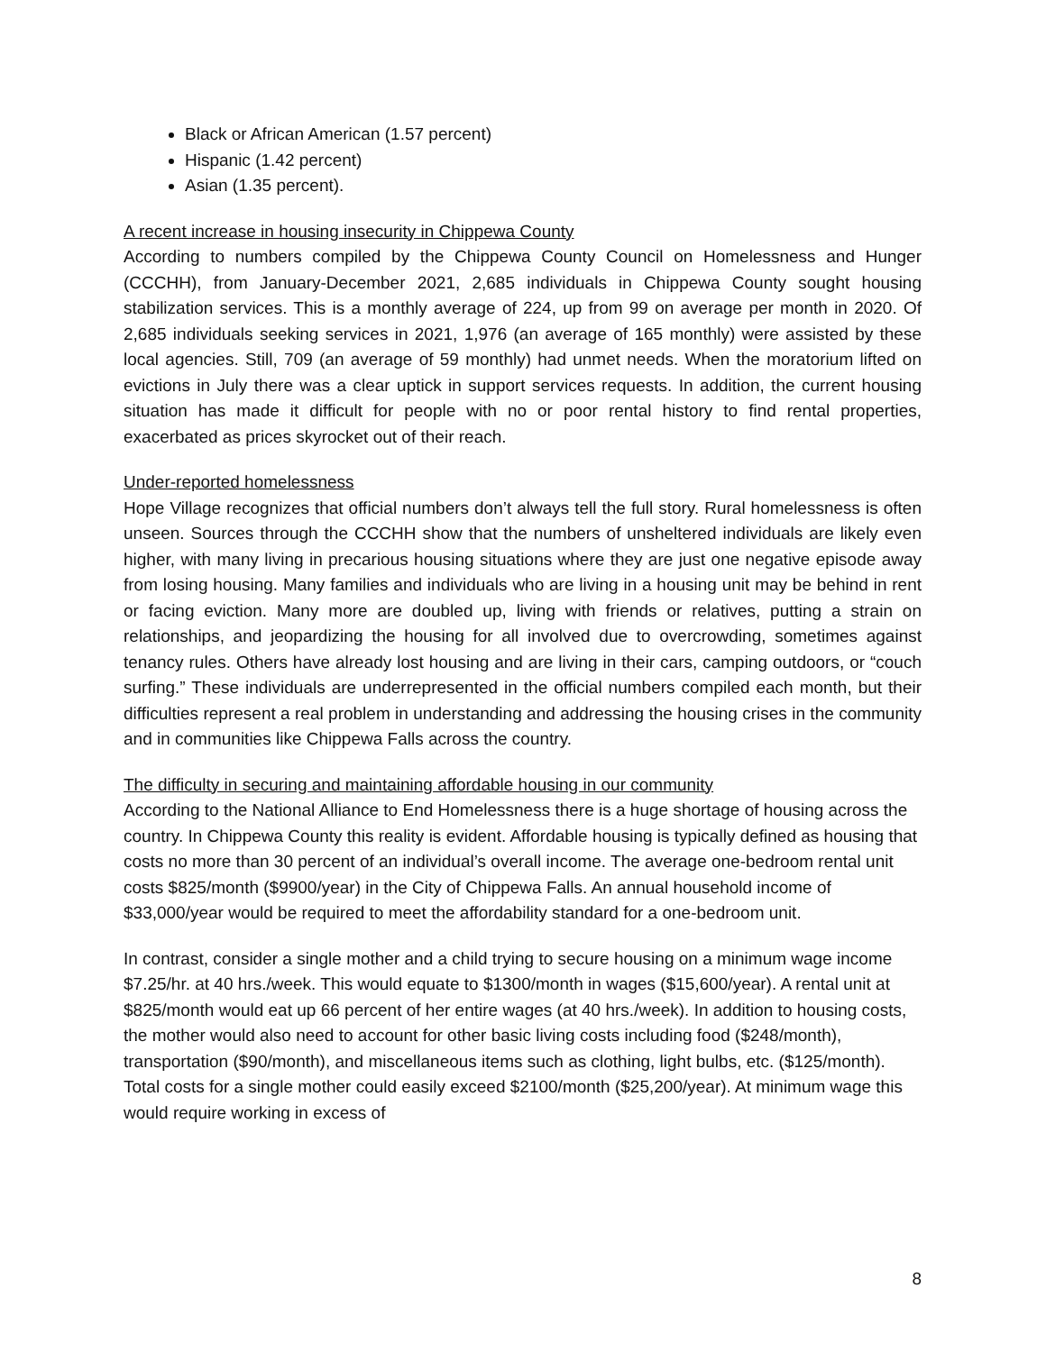Black or African American (1.57 percent)
Hispanic (1.42 percent)
Asian (1.35 percent).
A recent increase in housing insecurity in Chippewa County
According to numbers compiled by the Chippewa County Council on Homelessness and Hunger (CCCHH), from January-December 2021, 2,685 individuals in Chippewa County sought housing stabilization services. This is a monthly average of 224, up from 99 on average per month in 2020. Of 2,685 individuals seeking services in 2021, 1,976 (an average of 165 monthly) were assisted by these local agencies. Still, 709 (an average of 59 monthly) had unmet needs. When the moratorium lifted on evictions in July there was a clear uptick in support services requests. In addition, the current housing situation has made it difficult for people with no or poor rental history to find rental properties, exacerbated as prices skyrocket out of their reach.
Under-reported homelessness
Hope Village recognizes that official numbers don’t always tell the full story. Rural homelessness is often unseen. Sources through the CCCHH show that the numbers of unsheltered individuals are likely even higher, with many living in precarious housing situations where they are just one negative episode away from losing housing. Many families and individuals who are living in a housing unit may be behind in rent or facing eviction. Many more are doubled up, living with friends or relatives, putting a strain on relationships, and jeopardizing the housing for all involved due to overcrowding, sometimes against tenancy rules. Others have already lost housing and are living in their cars, camping outdoors, or “couch surfing.” These individuals are underrepresented in the official numbers compiled each month, but their difficulties represent a real problem in understanding and addressing the housing crises in the community and in communities like Chippewa Falls across the country.
The difficulty in securing and maintaining affordable housing in our community
According to the National Alliance to End Homelessness there is a huge shortage of housing across the country. In Chippewa County this reality is evident. Affordable housing is typically defined as housing that costs no more than 30 percent of an individual’s overall income. The average one-bedroom rental unit costs $825/month ($9900/year) in the City of Chippewa Falls. An annual household income of $33,000/year would be required to meet the affordability standard for a one-bedroom unit.
In contrast, consider a single mother and a child trying to secure housing on a minimum wage income $7.25/hr. at 40 hrs./week. This would equate to $1300/month in wages ($15,600/year). A rental unit at $825/month would eat up 66 percent of her entire wages (at 40 hrs./week). In addition to housing costs, the mother would also need to account for other basic living costs including food ($248/month), transportation ($90/month), and miscellaneous items such as clothing, light bulbs, etc. ($125/month). Total costs for a single mother could easily exceed $2100/month ($25,200/year). At minimum wage this would require working in excess of
8